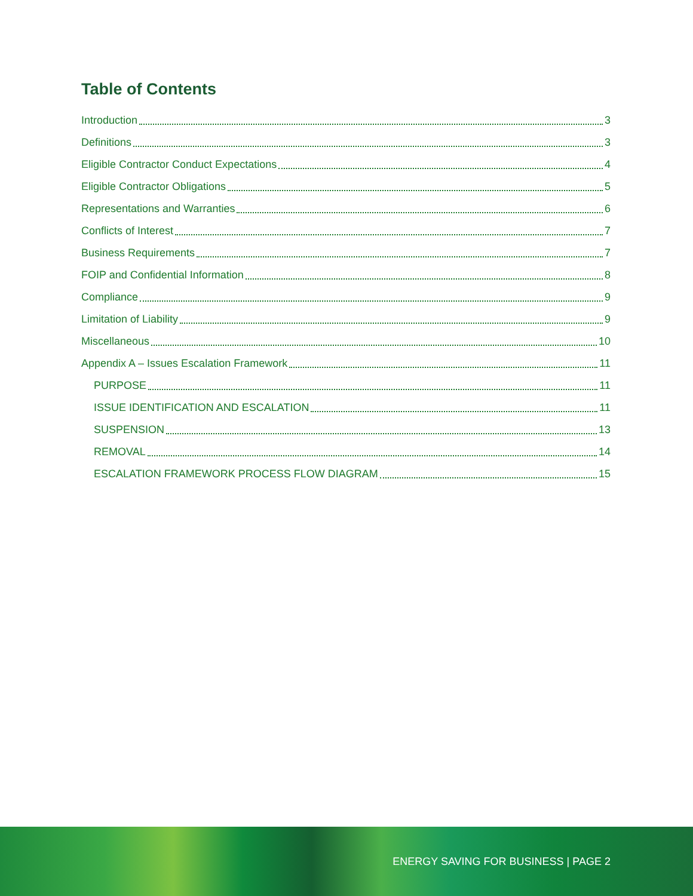Table of Contents
Introduction 3
Definitions 3
Eligible Contractor Conduct Expectations 4
Eligible Contractor Obligations 5
Representations and Warranties 6
Conflicts of Interest 7
Business Requirements 7
FOIP and Confidential Information 8
Compliance 9
Limitation of Liability 9
Miscellaneous 10
Appendix A – Issues Escalation Framework 11
PURPOSE 11
ISSUE IDENTIFICATION AND ESCALATION 11
SUSPENSION 13
REMOVAL 14
ESCALATION FRAMEWORK PROCESS FLOW DIAGRAM 15
ENERGY SAVING FOR BUSINESS | PAGE 2